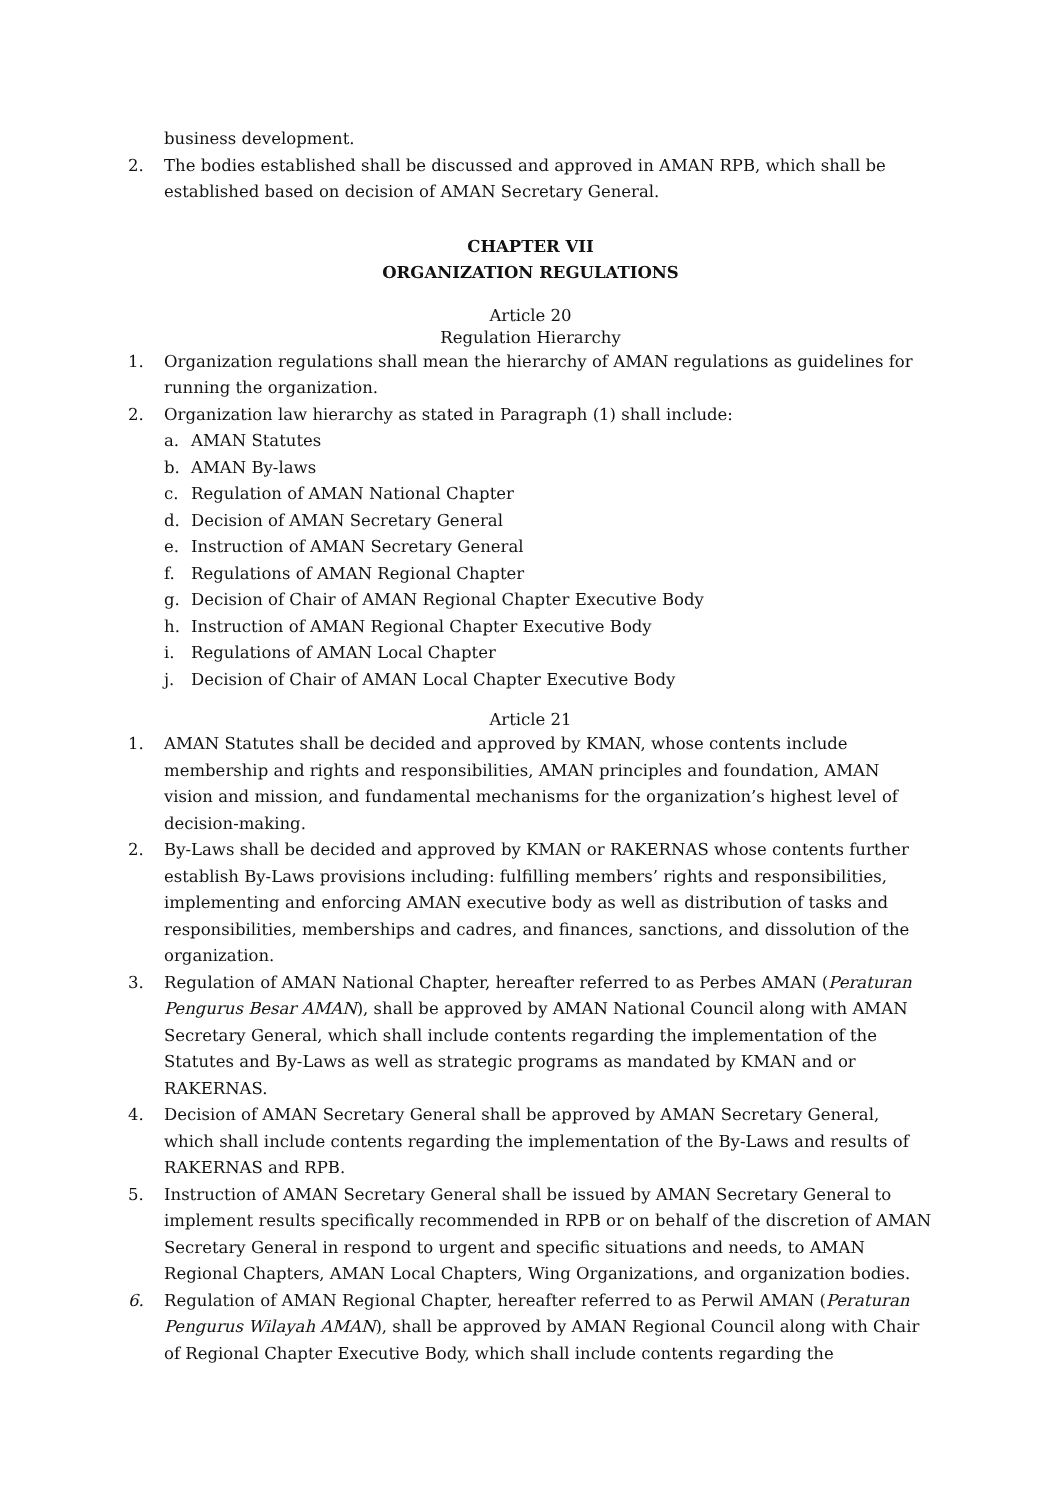business development.
2. The bodies established shall be discussed and approved in AMAN RPB, which shall be established based on decision of AMAN Secretary General.
CHAPTER VII
ORGANIZATION REGULATIONS
Article 20
Regulation Hierarchy
1. Organization regulations shall mean the hierarchy of AMAN regulations as guidelines for running the organization.
2. Organization law hierarchy as stated in Paragraph (1) shall include:
a. AMAN Statutes
b. AMAN By-laws
c. Regulation of AMAN National Chapter
d. Decision of AMAN Secretary General
e. Instruction of AMAN Secretary General
f. Regulations of AMAN Regional Chapter
g. Decision of Chair of AMAN Regional Chapter Executive Body
h. Instruction of AMAN Regional Chapter Executive Body
i. Regulations of AMAN Local Chapter
j. Decision of Chair of AMAN Local Chapter Executive Body
Article 21
1. AMAN Statutes shall be decided and approved by KMAN, whose contents include membership and rights and responsibilities, AMAN principles and foundation, AMAN vision and mission, and fundamental mechanisms for the organization’s highest level of decision-making.
2. By-Laws shall be decided and approved by KMAN or RAKERNAS whose contents further establish By-Laws provisions including: fulfilling members’ rights and responsibilities, implementing and enforcing AMAN executive body as well as distribution of tasks and responsibilities, memberships and cadres, and finances, sanctions, and dissolution of the organization.
3. Regulation of AMAN National Chapter, hereafter referred to as Perbes AMAN (Peraturan Pengurus Besar AMAN), shall be approved by AMAN National Council along with AMAN Secretary General, which shall include contents regarding the implementation of the Statutes and By-Laws as well as strategic programs as mandated by KMAN and or RAKERNAS.
4. Decision of AMAN Secretary General shall be approved by AMAN Secretary General, which shall include contents regarding the implementation of the By-Laws and results of RAKERNAS and RPB.
5. Instruction of AMAN Secretary General shall be issued by AMAN Secretary General to implement results specifically recommended in RPB or on behalf of the discretion of AMAN Secretary General in respond to urgent and specific situations and needs, to AMAN Regional Chapters, AMAN Local Chapters, Wing Organizations, and organization bodies.
6. Regulation of AMAN Regional Chapter, hereafter referred to as Perwil AMAN (Peraturan Pengurus Wilayah AMAN), shall be approved by AMAN Regional Council along with Chair of Regional Chapter Executive Body, which shall include contents regarding the